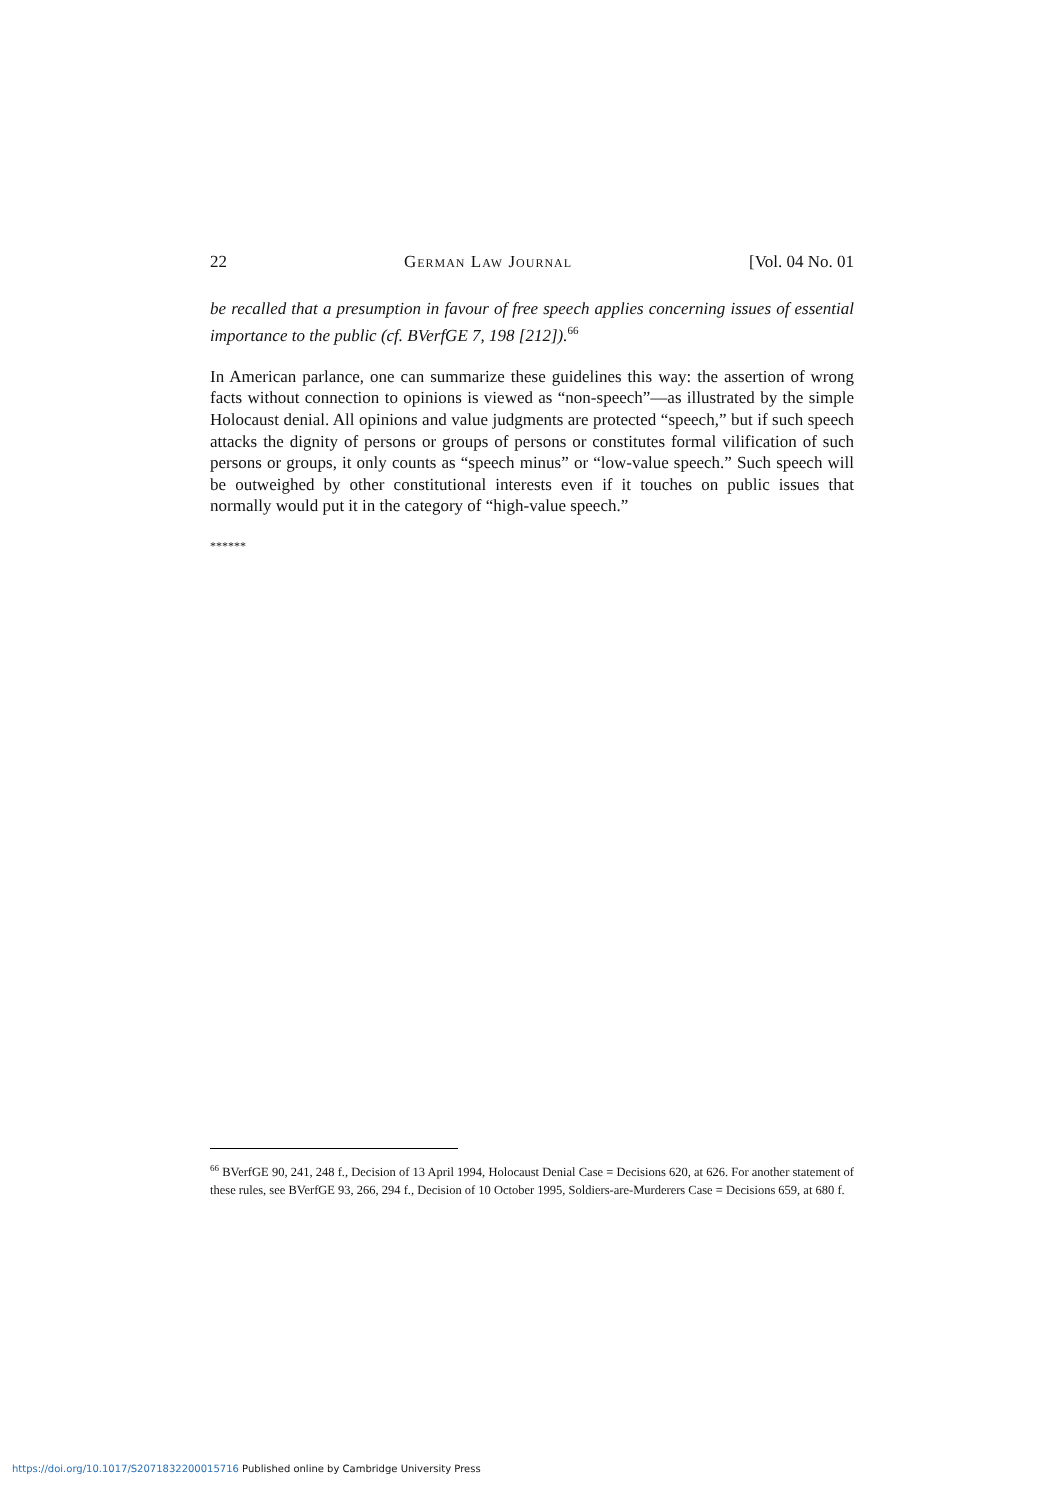22 German Law Journal [Vol. 04 No. 01
be recalled that a presumption in favour of free speech applies concerning issues of essential importance to the public (cf. BVerfGE 7, 198 [212]).<sup>66</sup>
In American parlance, one can summarize these guidelines this way: the assertion of wrong facts without connection to opinions is viewed as “non-speech”—as illustrated by the simple Holocaust denial. All opinions and value judgments are protected “speech,” but if such speech attacks the dignity of persons or groups of persons or constitutes formal vilification of such persons or groups, it only counts as “speech minus” or “low-value speech.” Such speech will be outweighed by other constitutional interests even if it touches on public issues that normally would put it in the category of “high-value speech.”
******
<sup>66</sup> BVerfGE 90, 241, 248 f., Decision of 13 April 1994, Holocaust Denial Case = Decisions 620, at 626. For another statement of these rules, see BVerfGE 93, 266, 294 f., Decision of 10 October 1995, Soldiers-are-Murderers Case = Decisions 659, at 680 f.
https://doi.org/10.1017/S2071832200015716 Published online by Cambridge University Press